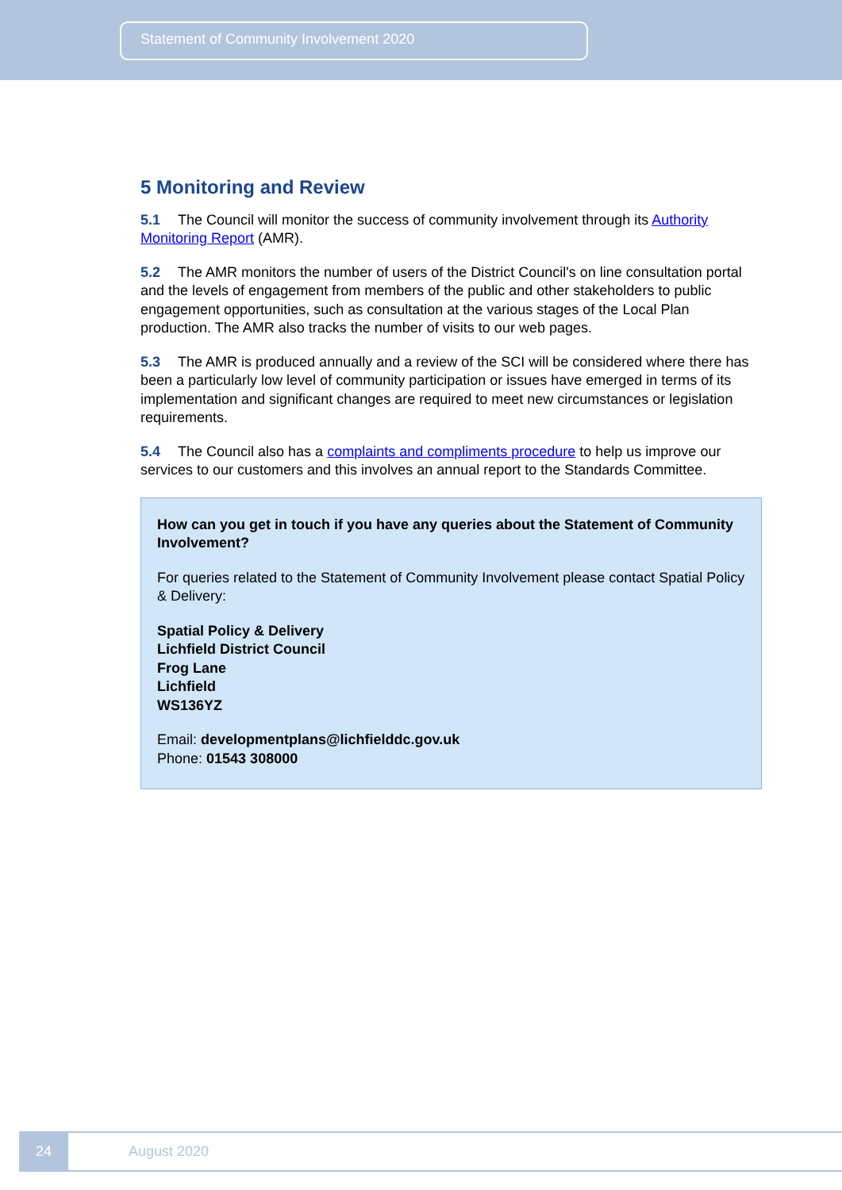Statement of Community Involvement 2020
5 Monitoring and Review
5.1 The Council will monitor the success of community involvement through its Authority Monitoring Report (AMR).
5.2 The AMR monitors the number of users of the District Council's on line consultation portal and the levels of engagement from members of the public and other stakeholders to public engagement opportunities, such as consultation at the various stages of the Local Plan production. The AMR also tracks the number of visits to our web pages.
5.3 The AMR is produced annually and a review of the SCI will be considered where there has been a particularly low level of community participation or issues have emerged in terms of its implementation and significant changes are required to meet new circumstances or legislation requirements.
5.4 The Council also has a complaints and compliments procedure to help us improve our services to our customers and this involves an annual report to the Standards Committee.
How can you get in touch if you have any queries about the Statement of Community Involvement?
For queries related to the Statement of Community Involvement please contact Spatial Policy & Delivery:
Spatial Policy & Delivery
Lichfield District Council
Frog Lane
Lichfield
WS136YZ
Email: developmentplans@lichfielddc.gov.uk
Phone: 01543 308000
24
August 2020